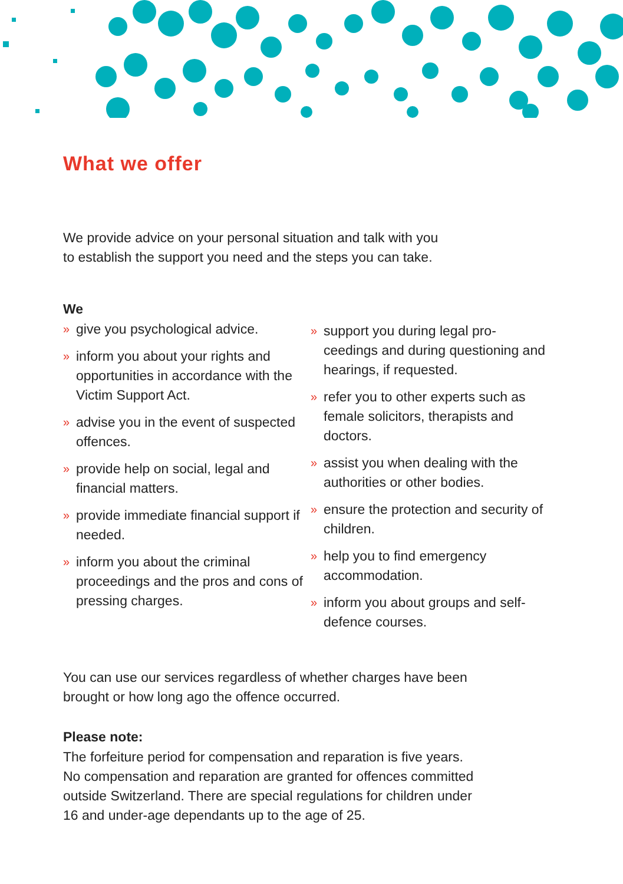What we offer
We provide advice on your personal situation and talk with you
to establish the support you need and the steps you can take.
We
» give you psychological advice.
» inform you about your rights and opportunities in accordance with the Victim Support Act.
» advise you in the event of suspected offences.
» provide help on social, legal and financial matters.
» provide immediate financial support if needed.
» inform you about the criminal proceedings and the pros and cons of pressing charges.
» support you during legal pro-ceedings and during questioning and hearings, if requested.
» refer you to other experts such as female solicitors, therapists and doctors.
» assist you when dealing with the authorities or other bodies.
» ensure the protection and security of children.
» help you to find emergency accommodation.
» inform you about groups and self-defence courses.
You can use our services regardless of whether charges have been
brought or how long ago the offence occurred.
Please note:
The forfeiture period for compensation and reparation is five years.
No compensation and reparation are granted for offences committed
outside Switzerland. There are special regulations for children under
16 and under-age dependants up to the age of 25.